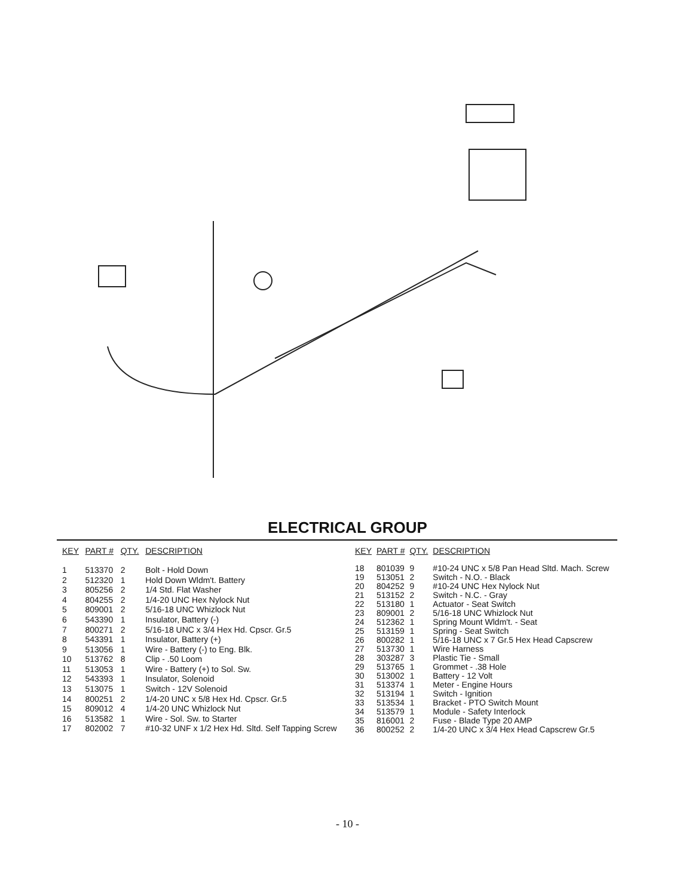ELECTRICAL GROUP
| KEY | PART # | QTY. | DESCRIPTION |
| --- | --- | --- | --- |
| 1 | 513370 | 2 | Bolt - Hold Down |
| 2 | 512320 | 1 | Hold Down Wldm't. Battery |
| 3 | 805256 | 2 | 1/4 Std. Flat Washer |
| 4 | 804255 | 2 | 1/4-20 UNC Hex Nylock Nut |
| 5 | 809001 | 2 | 5/16-18 UNC Whizlock Nut |
| 6 | 543390 | 1 | Insulator, Battery (-) |
| 7 | 800271 | 2 | 5/16-18 UNC x 3/4 Hex Hd. Cpscr. Gr.5 |
| 8 | 543391 | 1 | Insulator, Battery (+) |
| 9 | 513056 | 1 | Wire - Battery (-) to Eng. Blk. |
| 10 | 513762 | 8 | Clip - .50 Loom |
| 11 | 513053 | 1 | Wire - Battery (+) to Sol. Sw. |
| 12 | 543393 | 1 | Insulator, Solenoid |
| 13 | 513075 | 1 | Switch - 12V Solenoid |
| 14 | 800251 | 2 | 1/4-20 UNC x 5/8 Hex Hd. Cpscr. Gr.5 |
| 15 | 809012 | 4 | 1/4-20 UNC Whizlock Nut |
| 16 | 513582 | 1 | Wire - Sol. Sw. to Starter |
| 17 | 802002 | 7 | #10-32 UNF x 1/2 Hex Hd. Sltd. Self Tapping Screw |
| KEY | PART # | QTY. | DESCRIPTION |
| --- | --- | --- | --- |
| 18 | 801039 | 9 | #10-24 UNC x 5/8 Pan Head Sltd. Mach. Screw |
| 19 | 513051 | 2 | Switch - N.O. - Black |
| 20 | 804252 | 9 | #10-24 UNC Hex Nylock Nut |
| 21 | 513152 | 2 | Switch - N.C. - Gray |
| 22 | 513180 | 1 | Actuator - Seat Switch |
| 23 | 809001 | 2 | 5/16-18 UNC Whizlock Nut |
| 24 | 512362 | 1 | Spring Mount Wldm't. - Seat |
| 25 | 513159 | 1 | Spring - Seat Switch |
| 26 | 800282 | 1 | 5/16-18 UNC x 7 Gr.5 Hex Head Capscrew |
| 27 | 513730 | 1 | Wire Harness |
| 28 | 303287 | 3 | Plastic Tie - Small |
| 29 | 513765 | 1 | Grommet - .38 Hole |
| 30 | 513002 | 1 | Battery - 12 Volt |
| 31 | 513374 | 1 | Meter - Engine Hours |
| 32 | 513194 | 1 | Switch - Ignition |
| 33 | 513534 | 1 | Bracket - PTO Switch Mount |
| 34 | 513579 | 1 | Module - Safety Interlock |
| 35 | 816001 | 2 | Fuse - Blade Type 20 AMP |
| 36 | 800252 | 2 | 1/4-20 UNC x 3/4 Hex Head Capscrew Gr.5 |
- 10 -